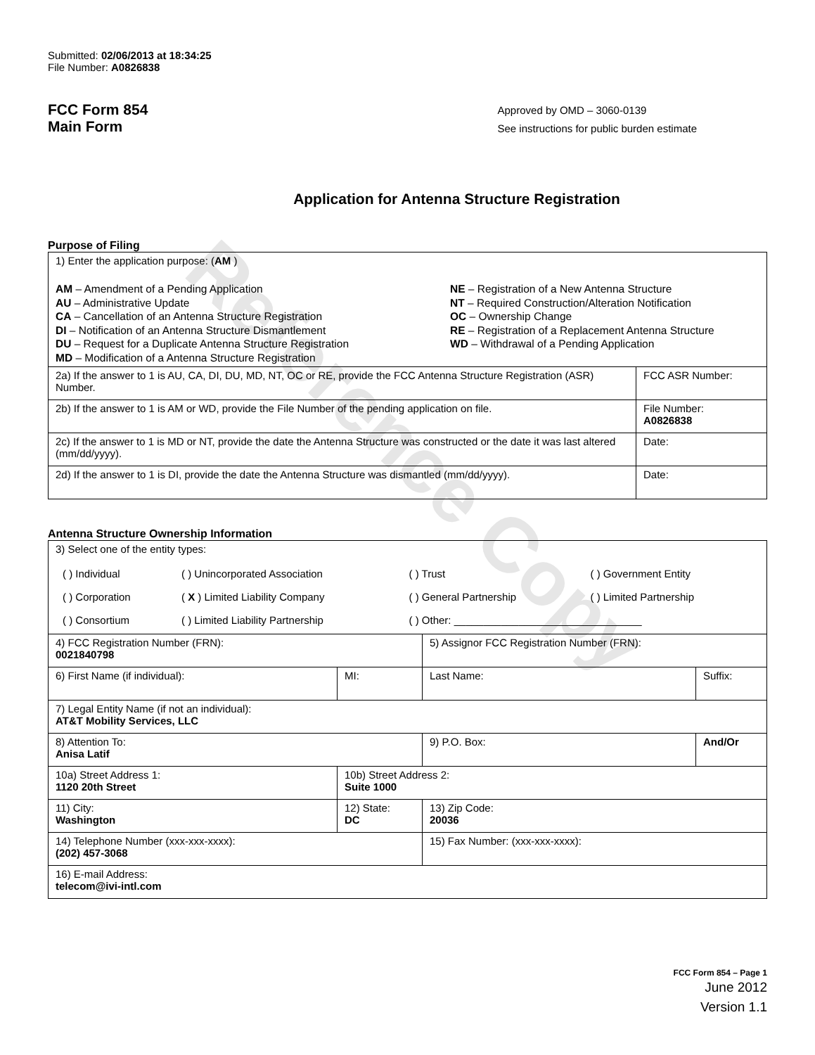Reference Copy
Submitted: 02/06/2013 at 18:34:25
File Number: A0826838
FCC Form 854
Main Form
Approved by OMD – 3060-0139
See instructions for public burden estimate
Application for Antenna Structure Registration
Purpose of Filing
| 1) Enter the application purpose: ( AM ) AM – Amendment of a Pending Application AU – Administrative Update CA – Cancellation of an Antenna Structure Registration DI – Notification of an Antenna Structure Dismantlement DU – Request for a Duplicate Antenna Structure Registration MD – Modification of a Antenna Structure Registration NE – Registration of a New Antenna Structure NT – Required Construction/Alteration Notification OC – Ownership Change RE – Registration of a Replacement Antenna Structure WD – Withdrawal of a Pending Application | |
| 2a) If the answer to 1 is AU, CA, DI, DU, MD, NT, OC or RE, provide the FCC Antenna Structure Registration (ASR) Number. | FCC ASR Number: |
| 2b) If the answer to 1 is AM or WD, provide the File Number of the pending application on file. | File Number: A0826838 |
| 2c) If the answer to 1 is MD or NT, provide the date the Antenna Structure was constructed or the date it was last altered (mm/dd/yyyy). | Date: |
| 2d) If the answer to 1 is DI, provide the date the Antenna Structure was dismantled (mm/dd/yyyy). | Date: |
Antenna Structure Ownership Information
| 3) Select one of the entity types: / ( ) Individual / ( ) Unincorporated Association / ( ) Trust / ( ) Government Entity / / ( ) Corporation / ( X ) Limited Liability Company / ( ) General Partnership / ( ) Limited Partnership / / ( ) Consortium / ( ) Limited Liability Partnership / ( ) Other: ________________________________ / / | | | |
| 4) FCC Registration Number (FRN): 0021840798 | | 5) Assignor FCC Registration Number (FRN): | |
| 6) First Name (if individual): | MI: | Last Name: | Suffix: |
| 7) Legal Entity Name (if not an individual): AT&T Mobility Services, LLC | | | |
| 8) Attention To: Anisa Latif | | 9) P.O. Box: | And/Or |
| 10a) Street Address 1: 1120 20th Street | 10b) Street Address 2: Suite 1000 | | |
| 11) City: Washington | 12) State: DC | 13) Zip Code: 20036 | |
| 14) Telephone Number (xxx-xxx-xxxx): (202) 457-3068 | | 15) Fax Number: (xxx-xxx-xxxx): | |
| 16) E-mail Address: telecom@ivi-intl.com | | | |
FCC Form 854 – Page 1
June 2012
Version 1.1